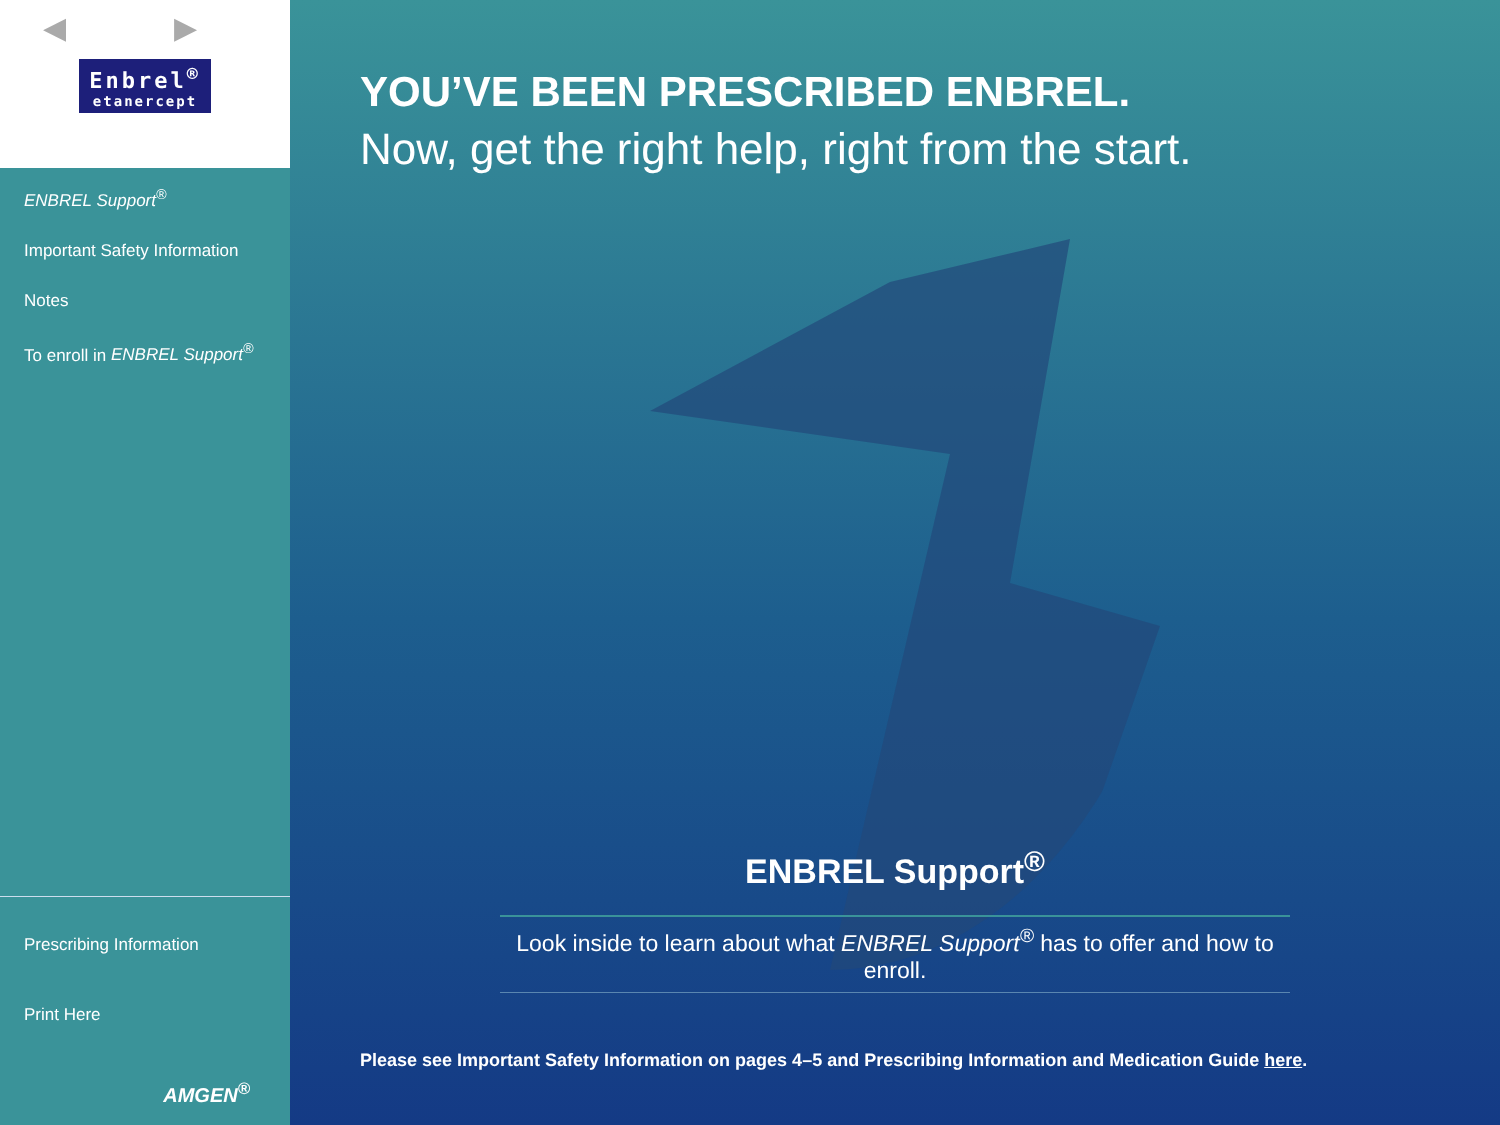◀ ▶
Enbrel<sup>®</sup> etanercept
ENBREL Support<sup>®</sup>
Important Safety Information
Notes
To enroll in ENBREL Support<sup>®</sup>
Prescribing Information
Print Here
AMGEN<sup>®</sup>
YOU’VE BEEN PRESCRIBED ENBREL.
Now, get the right help, right from the start.
ENBREL Support<sup>®</sup>
Look inside to learn about what ENBREL Support<sup>®</sup> has to offer and how to enroll.
Please see Important Safety Information on pages 4–5 and Prescribing Information and Medication Guide here.